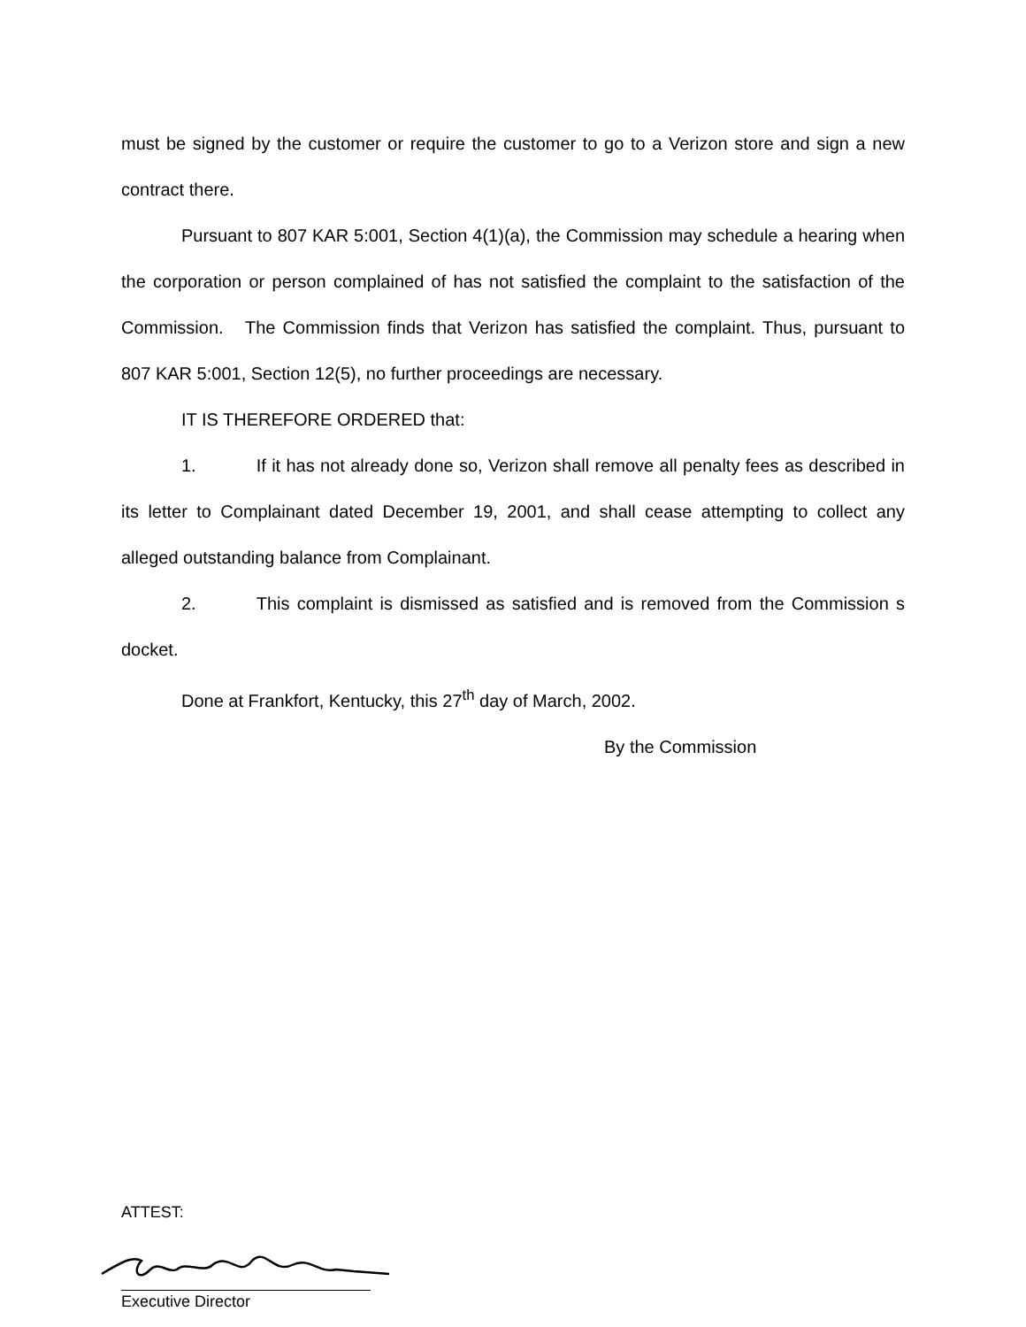must be signed by the customer or require the customer to go to a Verizon store and sign a new contract there.
Pursuant to 807 KAR 5:001, Section 4(1)(a), the Commission may schedule a hearing when the corporation or person complained of has not satisfied the complaint to the satisfaction of the Commission. The Commission finds that Verizon has satisfied the complaint. Thus, pursuant to 807 KAR 5:001, Section 12(5), no further proceedings are necessary.
IT IS THEREFORE ORDERED that:
1. If it has not already done so, Verizon shall remove all penalty fees as described in its letter to Complainant dated December 19, 2001, and shall cease attempting to collect any alleged outstanding balance from Complainant.
2. This complaint is dismissed as satisfied and is removed from the Commission s docket.
Done at Frankfort, Kentucky, this 27<sup>th</sup> day of March, 2002.
By the Commission
ATTEST:
Executive Director